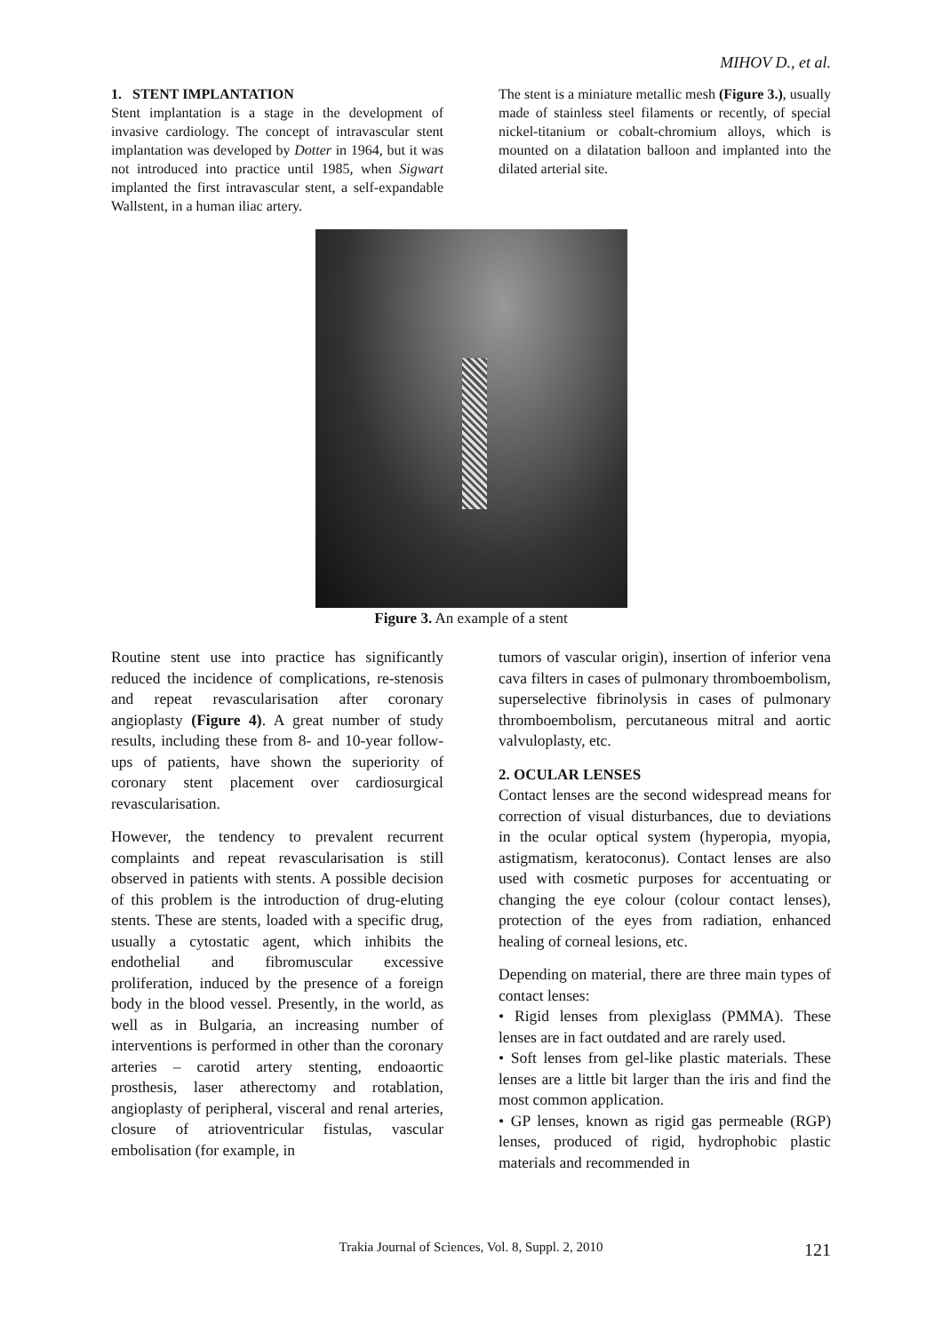MIHOV D., et al.
1. STENT IMPLANTATION
Stent implantation is a stage in the development of invasive cardiology. The concept of intravascular stent implantation was developed by Dotter in 1964, but it was not introduced into practice until 1985, when Sigwart implanted the first intravascular stent, a self-expandable Wallstent, in a human iliac artery.
The stent is a miniature metallic mesh (Figure 3.), usually made of stainless steel filaments or recently, of special nickel-titanium or cobalt-chromium alloys, which is mounted on a dilatation balloon and implanted into the dilated arterial site.
Figure 3. An example of a stent
Routine stent use into practice has significantly reduced the incidence of complications, re-stenosis and repeat revascularisation after coronary angioplasty (Figure 4). A great number of study results, including these from 8- and 10-year follow-ups of patients, have shown the superiority of coronary stent placement over cardiosurgical revascularisation.
However, the tendency to prevalent recurrent complaints and repeat revascularisation is still observed in patients with stents. A possible decision of this problem is the introduction of drug-eluting stents. These are stents, loaded with a specific drug, usually a cytostatic agent, which inhibits the endothelial and fibromuscular excessive proliferation, induced by the presence of a foreign body in the blood vessel. Presently, in the world, as well as in Bulgaria, an increasing number of interventions is performed in other than the coronary arteries – carotid artery stenting, endoaortic prosthesis, laser atherectomy and rotablation, angioplasty of peripheral, visceral and renal arteries, closure of atrioventricular fistulas, vascular embolisation (for example, in
tumors of vascular origin), insertion of inferior vena cava filters in cases of pulmonary thromboembolism, superselective fibrinolysis in cases of pulmonary thromboembolism, percutaneous mitral and aortic valvuloplasty, etc.
2. OCULAR LENSES
Contact lenses are the second widespread means for correction of visual disturbances, due to deviations in the ocular optical system (hyperopia, myopia, astigmatism, keratoconus). Contact lenses are also used with cosmetic purposes for accentuating or changing the eye colour (colour contact lenses), protection of the eyes from radiation, enhanced healing of corneal lesions, etc.
Depending on material, there are three main types of contact lenses:
• Rigid lenses from plexiglass (PMMA). These lenses are in fact outdated and are rarely used.
• Soft lenses from gel-like plastic materials. These lenses are a little bit larger than the iris and find the most common application.
• GP lenses, known as rigid gas permeable (RGP) lenses, produced of rigid, hydrophobic plastic materials and recommended in
Trakia Journal of Sciences, Vol. 8, Suppl. 2, 2010 121